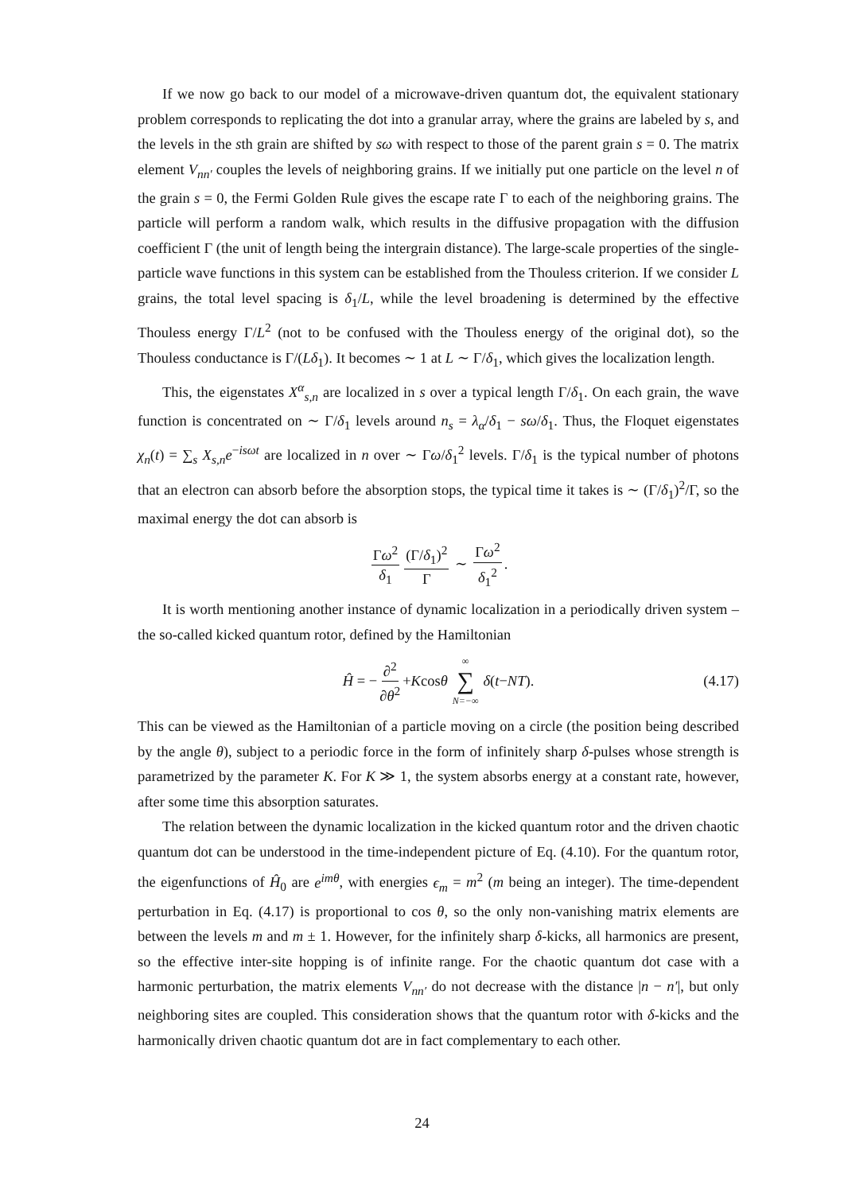If we now go back to our model of a microwave-driven quantum dot, the equivalent stationary problem corresponds to replicating the dot into a granular array, where the grains are labeled by s, and the levels in the sth grain are shifted by sω with respect to those of the parent grain s = 0. The matrix element V<sub>nn′</sub> couples the levels of neighboring grains. If we initially put one particle on the level n of the grain s = 0, the Fermi Golden Rule gives the escape rate Γ to each of the neighboring grains. The particle will perform a random walk, which results in the diffusive propagation with the diffusion coefficient Γ (the unit of length being the intergrain distance). The large-scale properties of the single-particle wave functions in this system can be established from the Thouless criterion. If we consider L grains, the total level spacing is δ<sub>1</sub>/L, while the level broadening is determined by the effective Thouless energy Γ/L<sup>2</sup> (not to be confused with the Thouless energy of the original dot), so the Thouless conductance is Γ/(Lδ<sub>1</sub>). It becomes ∼ 1 at L ∼ Γ/δ<sub>1</sub>, which gives the localization length.
This, the eigenstates X<sup>α</sup><sub>s,n</sub> are localized in s over a typical length Γ/δ<sub>1</sub>. On each grain, the wave function is concentrated on ∼ Γ/δ<sub>1</sub> levels around n<sub>s</sub> = λ<sub>α</sub>/δ<sub>1</sub> − sω/δ<sub>1</sub>. Thus, the Floquet eigenstates χ<sub>n</sub>(t) = ∑<sub>s</sub> X<sub>s,n</sub>e<sup>−isωt</sup> are localized in n over ∼ Γω/δ<sub>1</sub><sup>2</sup> levels. Γ/δ<sub>1</sub> is the typical number of photons that an electron can absorb before the absorption stops, the typical time it takes is ∼ (Γ/δ<sub>1</sub>)<sup>2</sup>/Γ, so the maximal energy the dot can absorb is
Γω<sup>2</sup> δ<sub>1</sub> (Γ/δ<sub>1</sub>)<sup>2</sup> Γ ∼ Γω<sup>2</sup> δ<sub>1</sub><sup>2</sup>.
It is worth mentioning another instance of dynamic localization in a periodically driven system – the so-called kicked quantum rotor, defined by the Hamiltonian
Ĥ = − ∂<sup>2</sup> ∂θ<sup>2</sup> + K cos θ ∞ ∑ N=−∞ δ (t − NT). (4.17)
This can be viewed as the Hamiltonian of a particle moving on a circle (the position being described by the angle θ), subject to a periodic force in the form of infinitely sharp δ-pulses whose strength is parametrized by the parameter K. For K ≫ 1, the system absorbs energy at a constant rate, however, after some time this absorption saturates.
The relation between the dynamic localization in the kicked quantum rotor and the driven chaotic quantum dot can be understood in the time-independent picture of Eq. (4.10). For the quantum rotor, the eigenfunctions of Ĥ<sub>0</sub> are e<sup>imθ</sup>, with energies ϵ<sub>m</sub> = m<sup>2</sup> (m being an integer). The time-dependent perturbation in Eq. (4.17) is proportional to cos θ, so the only non-vanishing matrix elements are between the levels m and m ± 1. However, for the infinitely sharp δ-kicks, all harmonics are present, so the effective inter-site hopping is of infinite range. For the chaotic quantum dot case with a harmonic perturbation, the matrix elements V<sub>nn′</sub> do not decrease with the distance |n − n′|, but only neighboring sites are coupled. This consideration shows that the quantum rotor with δ-kicks and the harmonically driven chaotic quantum dot are in fact complementary to each other.
24